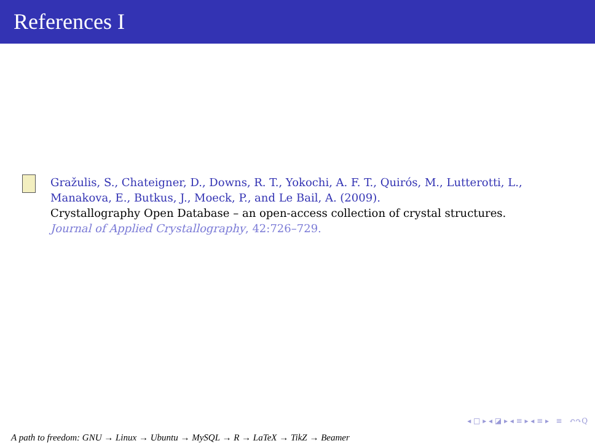References I
Gražulis, S., Chateigner, D., Downs, R. T., Yokochi, A. F. T., Quirós, M., Lutterotti, L., Manakova, E., Butkus, J., Moeck, P., and Le Bail, A. (2009).
Crystallography Open Database – an open-access collection of crystal structures.
Journal of Applied Crystallography, 42:726–729.
◂ □ ▸ ◂ ◪ ▸ ◂ ≡ ▸ ◂ ≡ ▸ ≡ ↶↷Q
A path to freedom: GNU → Linux → Ubuntu → MySQL → R → LaTeX → TikZ → Beamer